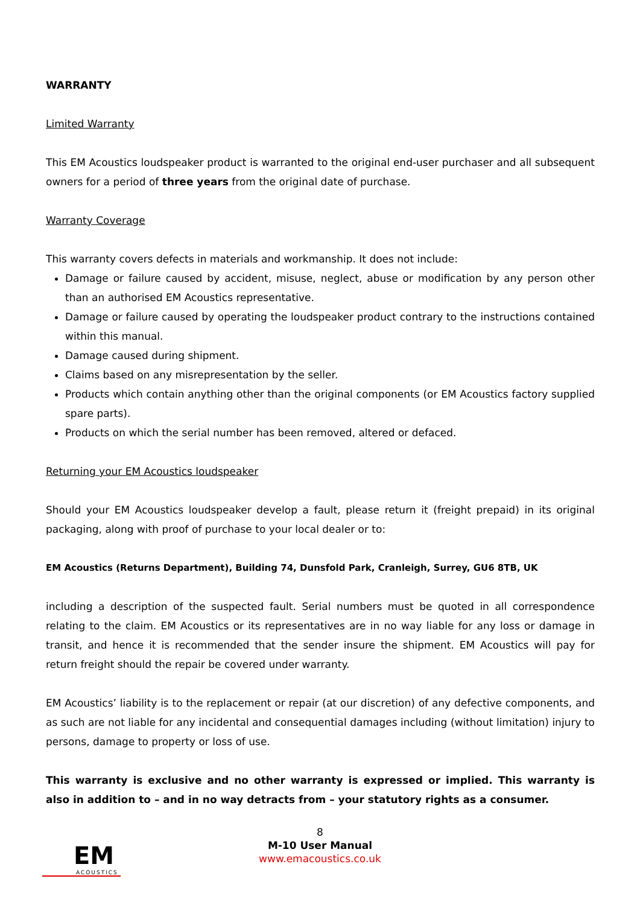WARRANTY
Limited Warranty
This EM Acoustics loudspeaker product is warranted to the original end-user purchaser and all subsequent owners for a period of three years from the original date of purchase.
Warranty Coverage
This warranty covers defects in materials and workmanship. It does not include:
Damage or failure caused by accident, misuse, neglect, abuse or modification by any person other than an authorised EM Acoustics representative.
Damage or failure caused by operating the loudspeaker product contrary to the instructions contained within this manual.
Damage caused during shipment.
Claims based on any misrepresentation by the seller.
Products which contain anything other than the original components (or EM Acoustics factory supplied spare parts).
Products on which the serial number has been removed, altered or defaced.
Returning your EM Acoustics loudspeaker
Should your EM Acoustics loudspeaker develop a fault, please return it (freight prepaid) in its original packaging, along with proof of purchase to your local dealer or to:
EM Acoustics (Returns Department), Building 74, Dunsfold Park, Cranleigh, Surrey, GU6 8TB, UK
including a description of the suspected fault. Serial numbers must be quoted in all correspondence relating to the claim. EM Acoustics or its representatives are in no way liable for any loss or damage in transit, and hence it is recommended that the sender insure the shipment. EM Acoustics will pay for return freight should the repair be covered under warranty.
EM Acoustics’ liability is to the replacement or repair (at our discretion) of any defective components, and as such are not liable for any incidental and consequential damages including (without limitation) injury to persons, damage to property or loss of use.
This warranty is exclusive and no other warranty is expressed or implied. This warranty is also in addition to – and in no way detracts from – your statutory rights as a consumer.
EM
ACOUSTICS
8
M-10 User Manual
www.emacoustics.co.uk